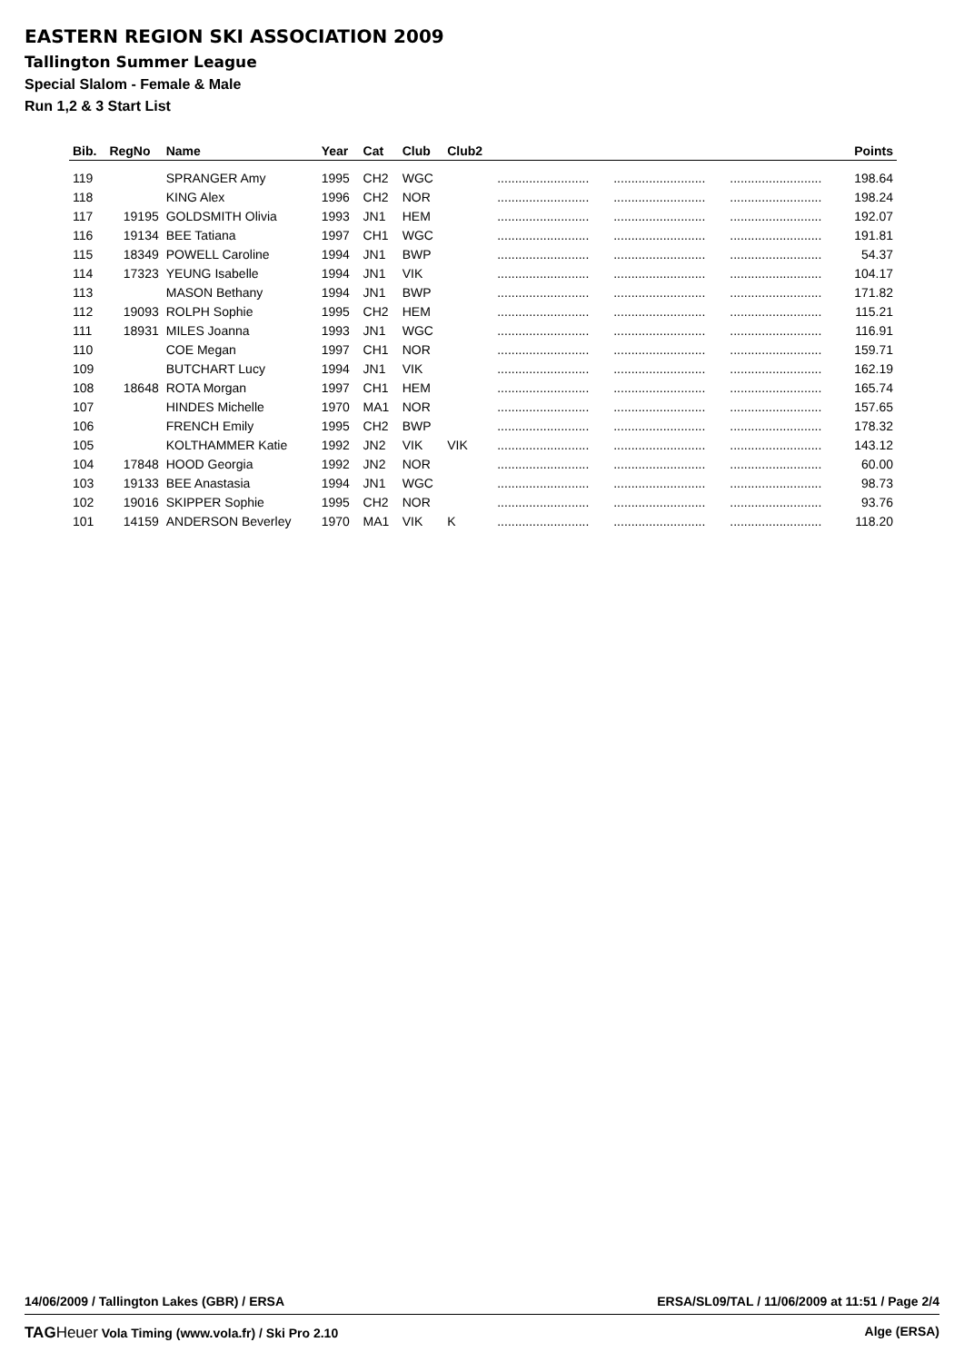EASTERN REGION SKI ASSOCIATION 2009
Tallington Summer League
Special Slalom - Female & Male
Run 1,2 & 3 Start List
| Bib. | RegNo | Name | Year | Cat | Club | Club2 | | | | Points |
| --- | --- | --- | --- | --- | --- | --- | --- | --- | --- | --- |
| 119 | | SPRANGER Amy | 1995 | CH2 | WGC | | .......................... | .......................... | .......................... | 198.64 |
| 118 | | KING Alex | 1996 | CH2 | NOR | | .......................... | .......................... | .......................... | 198.24 |
| 117 | 19195 | GOLDSMITH Olivia | 1993 | JN1 | HEM | | .......................... | .......................... | .......................... | 192.07 |
| 116 | 19134 | BEE Tatiana | 1997 | CH1 | WGC | | .......................... | .......................... | .......................... | 191.81 |
| 115 | 18349 | POWELL Caroline | 1994 | JN1 | BWP | | .......................... | .......................... | .......................... | 54.37 |
| 114 | 17323 | YEUNG Isabelle | 1994 | JN1 | VIK | | .......................... | .......................... | .......................... | 104.17 |
| 113 | | MASON Bethany | 1994 | JN1 | BWP | | .......................... | .......................... | .......................... | 171.82 |
| 112 | 19093 | ROLPH Sophie | 1995 | CH2 | HEM | | .......................... | .......................... | .......................... | 115.21 |
| 111 | 18931 | MILES Joanna | 1993 | JN1 | WGC | | .......................... | .......................... | .......................... | 116.91 |
| 110 | | COE Megan | 1997 | CH1 | NOR | | .......................... | .......................... | .......................... | 159.71 |
| 109 | | BUTCHART Lucy | 1994 | JN1 | VIK | | .......................... | .......................... | .......................... | 162.19 |
| 108 | 18648 | ROTA Morgan | 1997 | CH1 | HEM | | .......................... | .......................... | .......................... | 165.74 |
| 107 | | HINDES Michelle | 1970 | MA1 | NOR | | .......................... | .......................... | .......................... | 157.65 |
| 106 | | FRENCH Emily | 1995 | CH2 | BWP | | .......................... | .......................... | .......................... | 178.32 |
| 105 | | KOLTHAMMER Katie | 1992 | JN2 | VIK | VIK | .......................... | .......................... | .......................... | 143.12 |
| 104 | 17848 | HOOD Georgia | 1992 | JN2 | NOR | | .......................... | .......................... | .......................... | 60.00 |
| 103 | 19133 | BEE Anastasia | 1994 | JN1 | WGC | | .......................... | .......................... | .......................... | 98.73 |
| 102 | 19016 | SKIPPER Sophie | 1995 | CH2 | NOR | | .......................... | .......................... | .......................... | 93.76 |
| 101 | 14159 | ANDERSON Beverley | 1970 | MA1 | VIK | K | .......................... | .......................... | .......................... | 118.20 |
14/06/2009 / Tallington Lakes (GBR) / ERSA ERSA/SL09/TAL / 11/06/2009 at 11:51 / Page 2/4
TAGHeuer Vola Timing (www.vola.fr) / Ski Pro 2.10 Alge (ERSA)